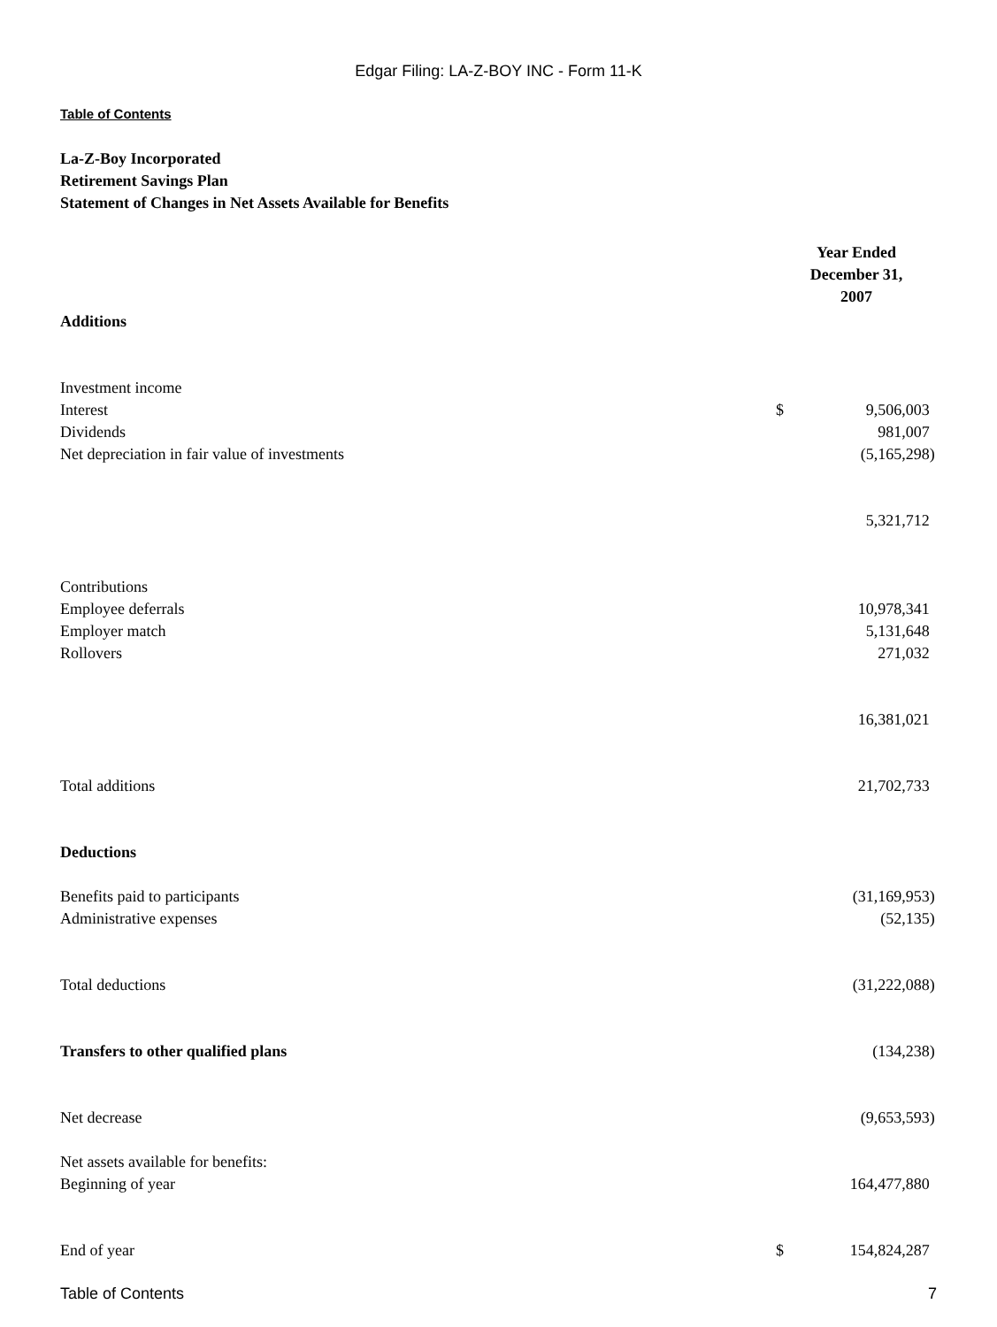Edgar Filing: LA-Z-BOY INC - Form 11-K
Table of Contents
La-Z-Boy Incorporated
Retirement Savings Plan
Statement of Changes in Net Assets Available for Benefits
| | Year Ended December 31, 2007 | | |
| --- | --- | --- | --- |
| Additions | | | |
| Investment income | | | |
| Interest | $ | 9,506,003 | |
| Dividends | | 981,007 | |
| Net depreciation in fair value of investments | | (5,165,298 | ) |
| | | 5,321,712 | |
| Contributions | | | |
| Employee deferrals | | 10,978,341 | |
| Employer match | | 5,131,648 | |
| Rollovers | | 271,032 | |
| | | 16,381,021 | |
| Total additions | | 21,702,733 | |
| Deductions | | | |
| Benefits paid to participants | | (31,169,953 | ) |
| Administrative expenses | | (52,135 | ) |
| Total deductions | | (31,222,088 | ) |
| Transfers to other qualified plans | | (134,238 | ) |
| Net decrease | | (9,653,593 | ) |
| Net assets available for benefits: | | | |
| Beginning of year | | 164,477,880 | |
| End of year | $ | 154,824,287 | |
Table of Contents 7